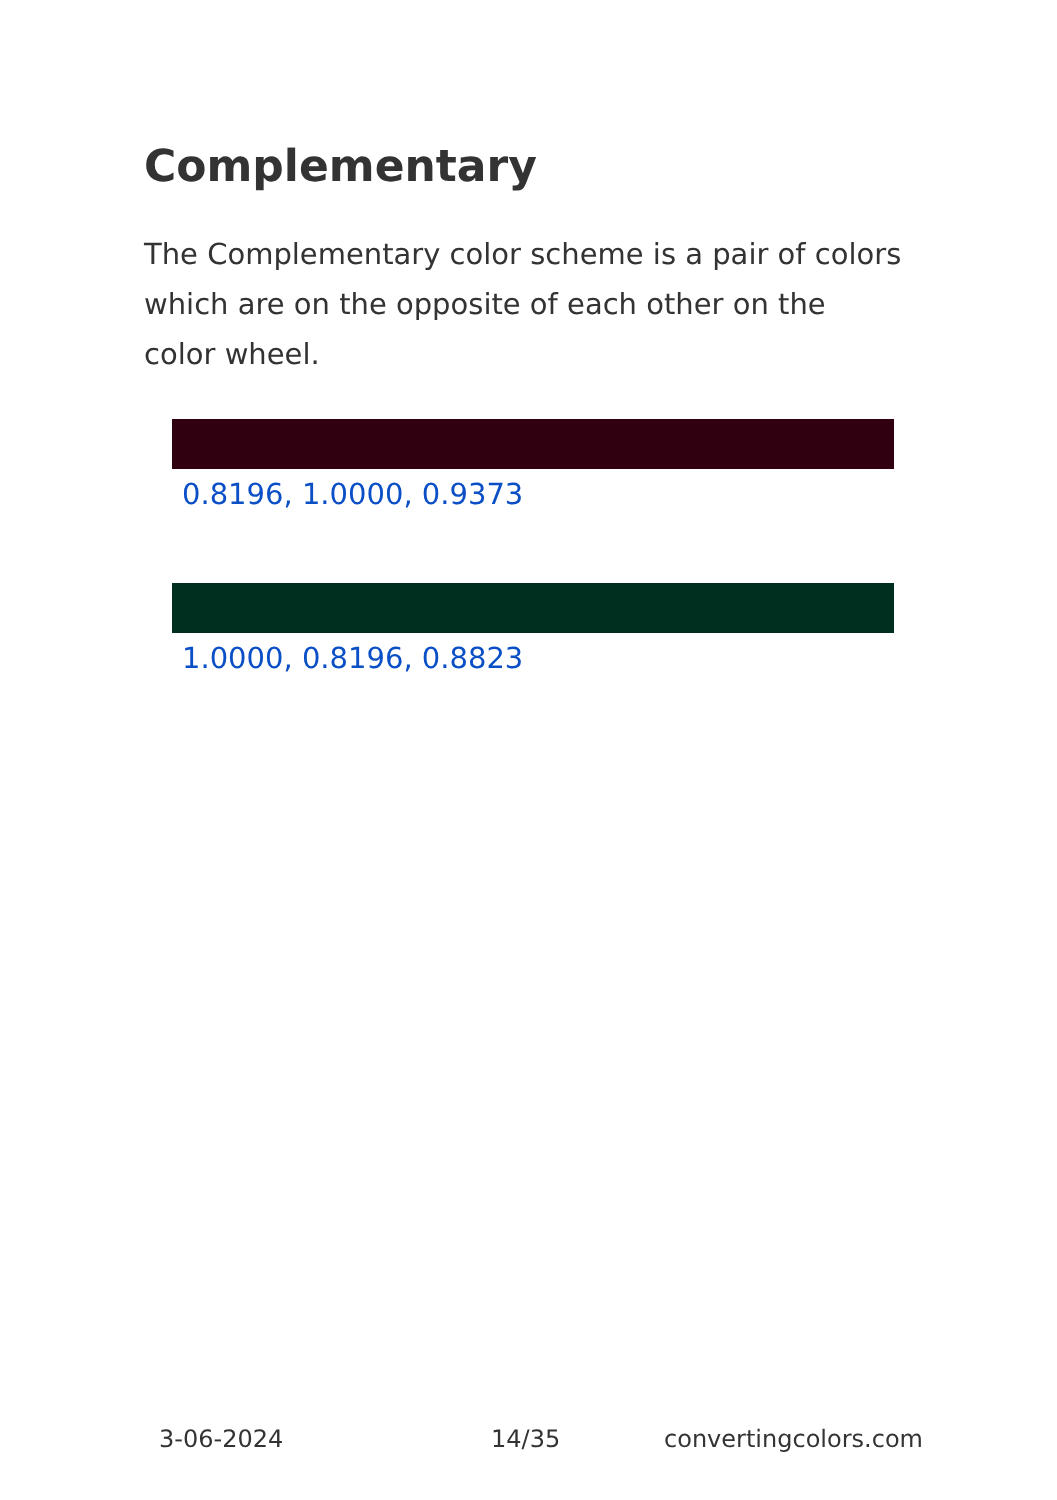Complementary
The Complementary color scheme is a pair of colors which are on the opposite of each other on the color wheel.
0.8196, 1.0000, 0.9373
1.0000, 0.8196, 0.8823
3-06-2024 14/35 convertingcolors.com